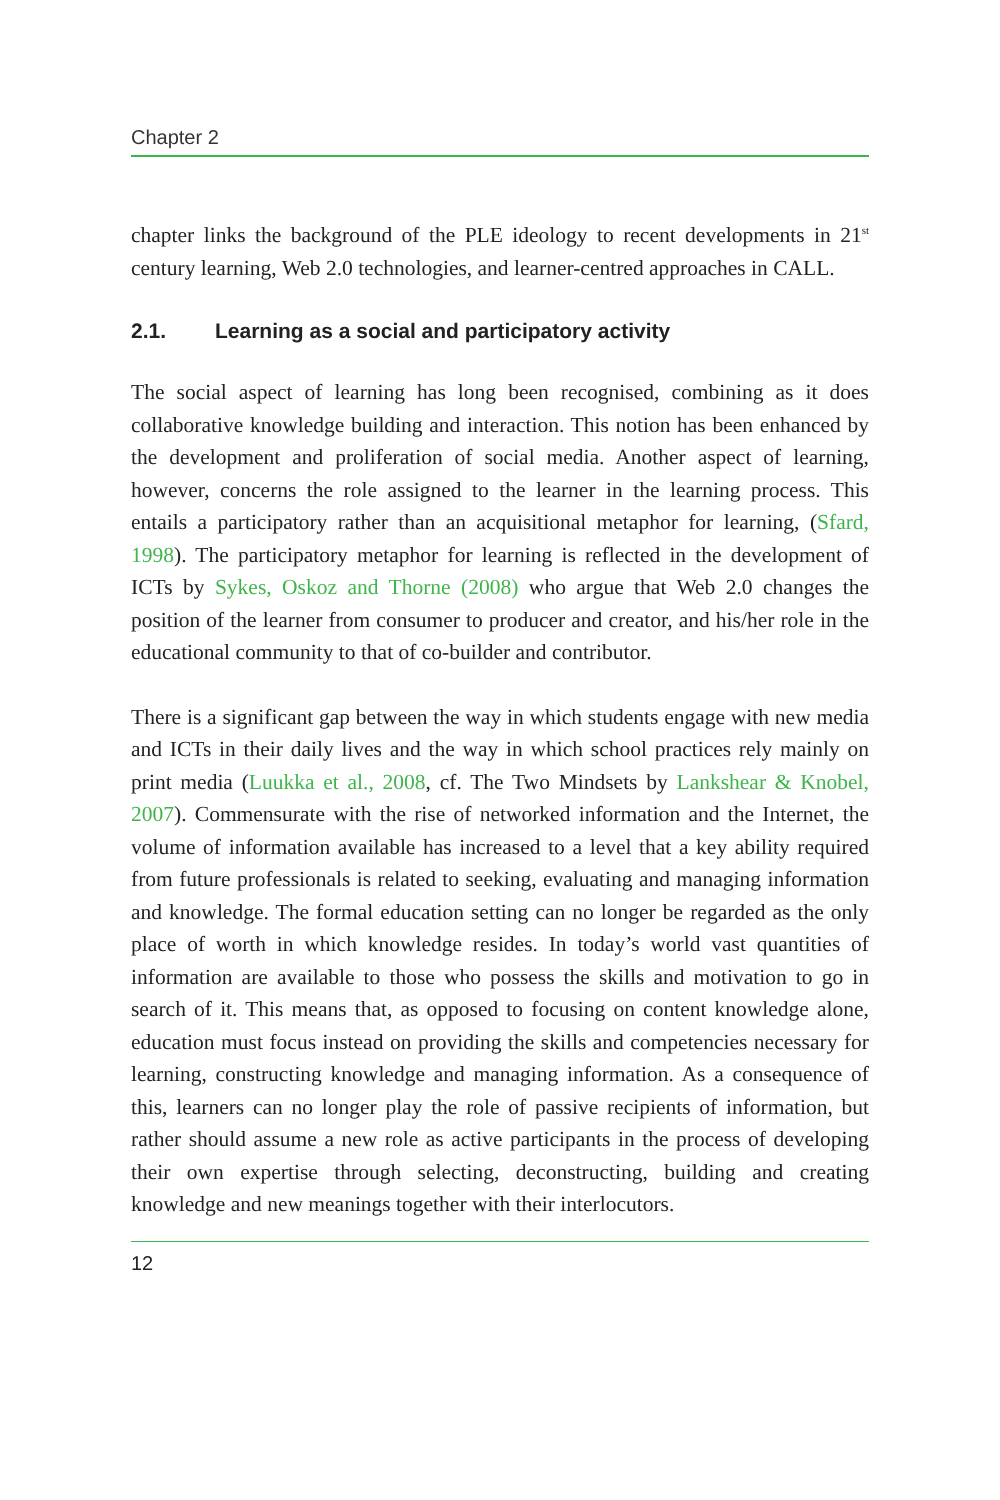Chapter 2
chapter links the background of the PLE ideology to recent developments in 21<sup>st</sup> century learning, Web 2.0 technologies, and learner-centred approaches in CALL.
2.1. Learning as a social and participatory activity
The social aspect of learning has long been recognised, combining as it does collaborative knowledge building and interaction. This notion has been enhanced by the development and proliferation of social media. Another aspect of learning, however, concerns the role assigned to the learner in the learning process. This entails a participatory rather than an acquisitional metaphor for learning, (Sfard, 1998). The participatory metaphor for learning is reflected in the development of ICTs by Sykes, Oskoz and Thorne (2008) who argue that Web 2.0 changes the position of the learner from consumer to producer and creator, and his/her role in the educational community to that of co-builder and contributor.
There is a significant gap between the way in which students engage with new media and ICTs in their daily lives and the way in which school practices rely mainly on print media (Luukka et al., 2008, cf. The Two Mindsets by Lankshear & Knobel, 2007). Commensurate with the rise of networked information and the Internet, the volume of information available has increased to a level that a key ability required from future professionals is related to seeking, evaluating and managing information and knowledge. The formal education setting can no longer be regarded as the only place of worth in which knowledge resides. In today’s world vast quantities of information are available to those who possess the skills and motivation to go in search of it. This means that, as opposed to focusing on content knowledge alone, education must focus instead on providing the skills and competencies necessary for learning, constructing knowledge and managing information. As a consequence of this, learners can no longer play the role of passive recipients of information, but rather should assume a new role as active participants in the process of developing their own expertise through selecting, deconstructing, building and creating knowledge and new meanings together with their interlocutors.
12